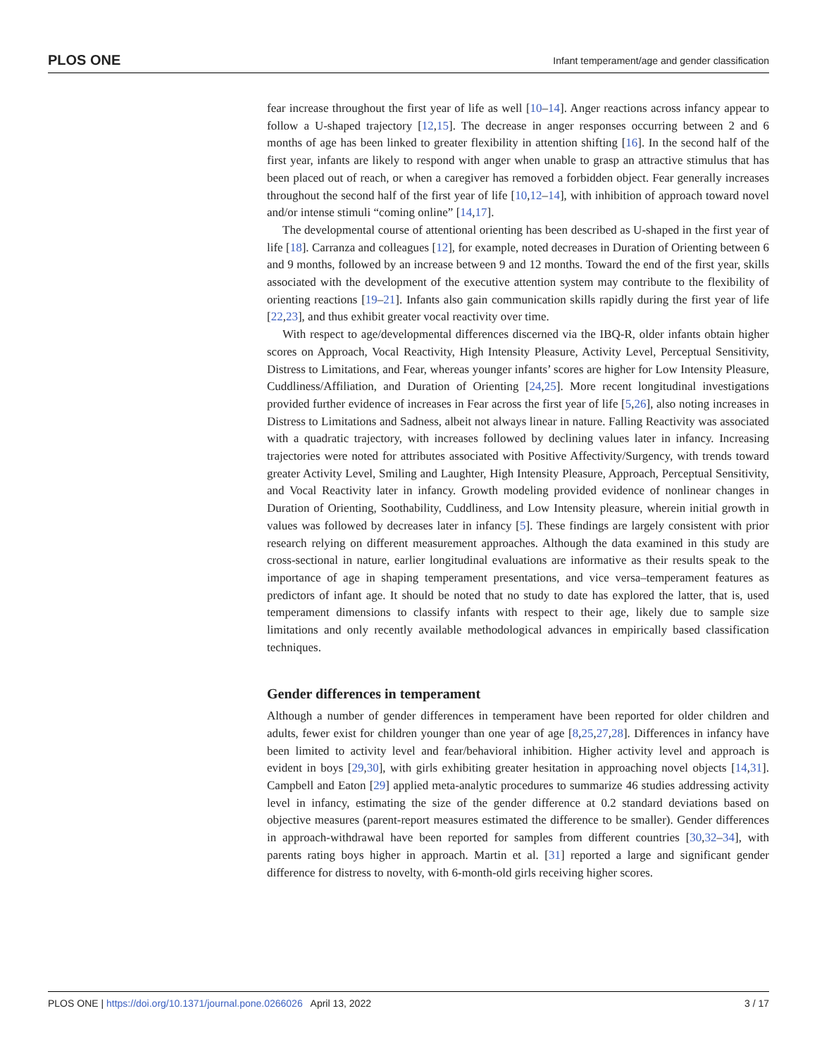PLOS ONE Infant temperament/age and gender classification
fear increase throughout the first year of life as well [10–14]. Anger reactions across infancy appear to follow a U-shaped trajectory [12,15]. The decrease in anger responses occurring between 2 and 6 months of age has been linked to greater flexibility in attention shifting [16]. In the second half of the first year, infants are likely to respond with anger when unable to grasp an attractive stimulus that has been placed out of reach, or when a caregiver has removed a forbidden object. Fear generally increases throughout the second half of the first year of life [10,12–14], with inhibition of approach toward novel and/or intense stimuli “coming online” [14,17].
The developmental course of attentional orienting has been described as U-shaped in the first year of life [18]. Carranza and colleagues [12], for example, noted decreases in Duration of Orienting between 6 and 9 months, followed by an increase between 9 and 12 months. Toward the end of the first year, skills associated with the development of the executive attention system may contribute to the flexibility of orienting reactions [19–21]. Infants also gain communication skills rapidly during the first year of life [22,23], and thus exhibit greater vocal reactivity over time.
With respect to age/developmental differences discerned via the IBQ-R, older infants obtain higher scores on Approach, Vocal Reactivity, High Intensity Pleasure, Activity Level, Perceptual Sensitivity, Distress to Limitations, and Fear, whereas younger infants’ scores are higher for Low Intensity Pleasure, Cuddliness/Affiliation, and Duration of Orienting [24,25]. More recent longitudinal investigations provided further evidence of increases in Fear across the first year of life [5,26], also noting increases in Distress to Limitations and Sadness, albeit not always linear in nature. Falling Reactivity was associated with a quadratic trajectory, with increases followed by declining values later in infancy. Increasing trajectories were noted for attributes associated with Positive Affectivity/Surgency, with trends toward greater Activity Level, Smiling and Laughter, High Intensity Pleasure, Approach, Perceptual Sensitivity, and Vocal Reactivity later in infancy. Growth modeling provided evidence of nonlinear changes in Duration of Orienting, Soothability, Cuddliness, and Low Intensity pleasure, wherein initial growth in values was followed by decreases later in infancy [5]. These findings are largely consistent with prior research relying on different measurement approaches. Although the data examined in this study are cross-sectional in nature, earlier longitudinal evaluations are informative as their results speak to the importance of age in shaping temperament presentations, and vice versa–temperament features as predictors of infant age. It should be noted that no study to date has explored the latter, that is, used temperament dimensions to classify infants with respect to their age, likely due to sample size limitations and only recently available methodological advances in empirically based classification techniques.
Gender differences in temperament
Although a number of gender differences in temperament have been reported for older children and adults, fewer exist for children younger than one year of age [8,25,27,28]. Differences in infancy have been limited to activity level and fear/behavioral inhibition. Higher activity level and approach is evident in boys [29,30], with girls exhibiting greater hesitation in approaching novel objects [14,31]. Campbell and Eaton [29] applied meta-analytic procedures to summarize 46 studies addressing activity level in infancy, estimating the size of the gender difference at 0.2 standard deviations based on objective measures (parent-report measures estimated the difference to be smaller). Gender differences in approach-withdrawal have been reported for samples from different countries [30,32–34], with parents rating boys higher in approach. Martin et al. [31] reported a large and significant gender difference for distress to novelty, with 6-month-old girls receiving higher scores.
PLOS ONE | https://doi.org/10.1371/journal.pone.0266026 April 13, 2022 3 / 17